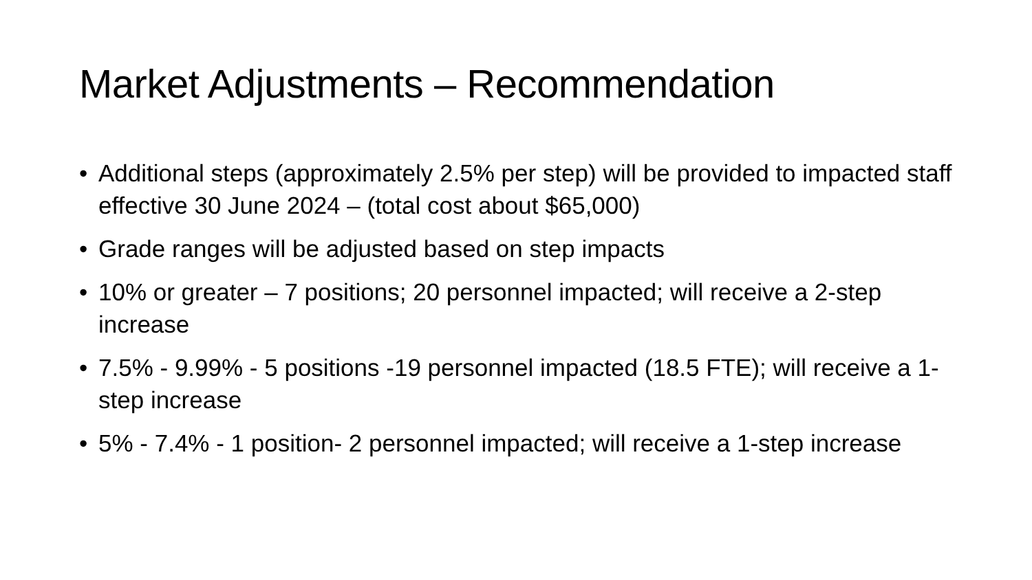Market Adjustments – Recommendation
• Additional steps (approximately 2.5% per step) will be provided to impacted staff effective 30 June 2024 – (total cost about $65,000)
• Grade ranges will be adjusted based on step impacts
• 10% or greater – 7 positions; 20 personnel impacted; will receive a 2-step increase
• 7.5% - 9.99% - 5 positions -19 personnel impacted (18.5 FTE); will receive a 1-step increase
• 5% - 7.4% - 1 position- 2 personnel impacted; will receive a 1-step increase